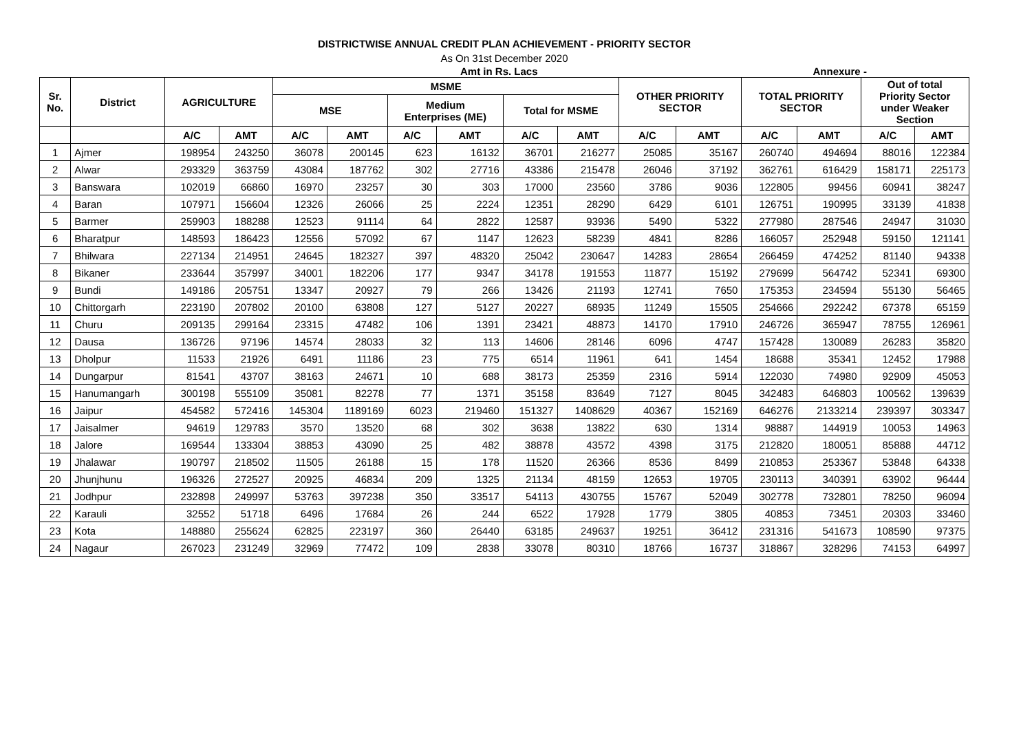DISTRICTWISE ANNUAL CREDIT PLAN ACHIEVEMENT - PRIORITY SECTOR
As On 31st December 2020
Amt in Rs. Lacs Annexure -
| Sr. No. | District | AGRICULTURE | | MSME | | | | | | OTHER PRIORITY SECTOR | | TOTAL PRIORITY SECTOR | | Out of total Priority Sector under Weaker Section | |
| --- | --- | --- | --- | --- | --- | --- | --- | --- | --- | --- | --- | --- | --- | --- | --- |
| | | | | MSE | | Medium Enterprises (ME) | | Total for MSME | | | | | | | |
| | | A/C | AMT | A/C | AMT | A/C | AMT | A/C | AMT | A/C | AMT | A/C | AMT | A/C | AMT |
| 1 | Ajmer | 198954 | 243250 | 36078 | 200145 | 623 | 16132 | 36701 | 216277 | 25085 | 35167 | 260740 | 494694 | 88016 | 122384 |
| 2 | Alwar | 293329 | 363759 | 43084 | 187762 | 302 | 27716 | 43386 | 215478 | 26046 | 37192 | 362761 | 616429 | 158171 | 225173 |
| 3 | Banswara | 102019 | 66860 | 16970 | 23257 | 30 | 303 | 17000 | 23560 | 3786 | 9036 | 122805 | 99456 | 60941 | 38247 |
| 4 | Baran | 107971 | 156604 | 12326 | 26066 | 25 | 2224 | 12351 | 28290 | 6429 | 6101 | 126751 | 190995 | 33139 | 41838 |
| 5 | Barmer | 259903 | 188288 | 12523 | 91114 | 64 | 2822 | 12587 | 93936 | 5490 | 5322 | 277980 | 287546 | 24947 | 31030 |
| 6 | Bharatpur | 148593 | 186423 | 12556 | 57092 | 67 | 1147 | 12623 | 58239 | 4841 | 8286 | 166057 | 252948 | 59150 | 121141 |
| 7 | Bhilwara | 227134 | 214951 | 24645 | 182327 | 397 | 48320 | 25042 | 230647 | 14283 | 28654 | 266459 | 474252 | 81140 | 94338 |
| 8 | Bikaner | 233644 | 357997 | 34001 | 182206 | 177 | 9347 | 34178 | 191553 | 11877 | 15192 | 279699 | 564742 | 52341 | 69300 |
| 9 | Bundi | 149186 | 205751 | 13347 | 20927 | 79 | 266 | 13426 | 21193 | 12741 | 7650 | 175353 | 234594 | 55130 | 56465 |
| 10 | Chittorgarh | 223190 | 207802 | 20100 | 63808 | 127 | 5127 | 20227 | 68935 | 11249 | 15505 | 254666 | 292242 | 67378 | 65159 |
| 11 | Churu | 209135 | 299164 | 23315 | 47482 | 106 | 1391 | 23421 | 48873 | 14170 | 17910 | 246726 | 365947 | 78755 | 126961 |
| 12 | Dausa | 136726 | 97196 | 14574 | 28033 | 32 | 113 | 14606 | 28146 | 6096 | 4747 | 157428 | 130089 | 26283 | 35820 |
| 13 | Dholpur | 11533 | 21926 | 6491 | 11186 | 23 | 775 | 6514 | 11961 | 641 | 1454 | 18688 | 35341 | 12452 | 17988 |
| 14 | Dungarpur | 81541 | 43707 | 38163 | 24671 | 10 | 688 | 38173 | 25359 | 2316 | 5914 | 122030 | 74980 | 92909 | 45053 |
| 15 | Hanumangarh | 300198 | 555109 | 35081 | 82278 | 77 | 1371 | 35158 | 83649 | 7127 | 8045 | 342483 | 646803 | 100562 | 139639 |
| 16 | Jaipur | 454582 | 572416 | 145304 | 1189169 | 6023 | 219460 | 151327 | 1408629 | 40367 | 152169 | 646276 | 2133214 | 239397 | 303347 |
| 17 | Jaisalmer | 94619 | 129783 | 3570 | 13520 | 68 | 302 | 3638 | 13822 | 630 | 1314 | 98887 | 144919 | 10053 | 14963 |
| 18 | Jalore | 169544 | 133304 | 38853 | 43090 | 25 | 482 | 38878 | 43572 | 4398 | 3175 | 212820 | 180051 | 85888 | 44712 |
| 19 | Jhalawar | 190797 | 218502 | 11505 | 26188 | 15 | 178 | 11520 | 26366 | 8536 | 8499 | 210853 | 253367 | 53848 | 64338 |
| 20 | Jhunjhunu | 196326 | 272527 | 20925 | 46834 | 209 | 1325 | 21134 | 48159 | 12653 | 19705 | 230113 | 340391 | 63902 | 96444 |
| 21 | Jodhpur | 232898 | 249997 | 53763 | 397238 | 350 | 33517 | 54113 | 430755 | 15767 | 52049 | 302778 | 732801 | 78250 | 96094 |
| 22 | Karauli | 32552 | 51718 | 6496 | 17684 | 26 | 244 | 6522 | 17928 | 1779 | 3805 | 40853 | 73451 | 20303 | 33460 |
| 23 | Kota | 148880 | 255624 | 62825 | 223197 | 360 | 26440 | 63185 | 249637 | 19251 | 36412 | 231316 | 541673 | 108590 | 97375 |
| 24 | Nagaur | 267023 | 231249 | 32969 | 77472 | 109 | 2838 | 33078 | 80310 | 18766 | 16737 | 318867 | 328296 | 74153 | 64997 |